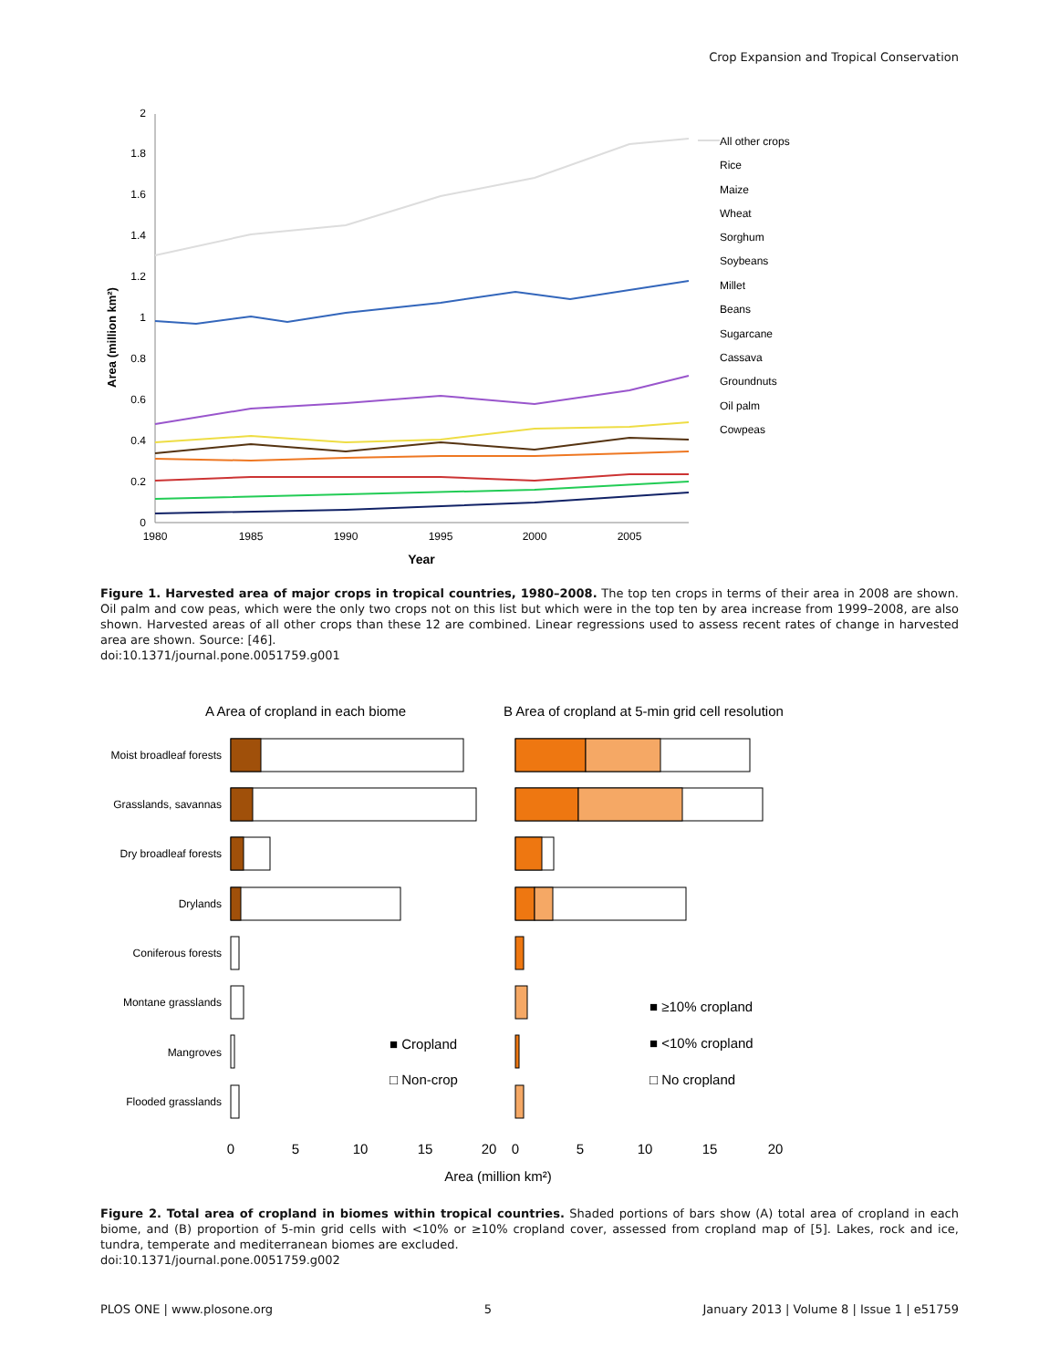Crop Expansion and Tropical Conservation
0
0.2
0.4
0.6
0.8
1
1.2
1.4
1.6
1.8
2
1980
1985
1990
1995
2000
2005
Year
Area (million km²)
All other crops
Rice
Maize
Wheat
Sorghum
Soybeans
Millet
Beans
Sugarcane
Cassava
Groundnuts
Oil palm
Cowpeas
Figure 1. Harvested area of major crops in tropical countries, 1980–2008. The top ten crops in terms of their area in 2008 are shown. Oil palm and cow peas, which were the only two crops not on this list but which were in the top ten by area increase from 1999–2008, are also shown. Harvested areas of all other crops than these 12 are combined. Linear regressions used to assess recent rates of change in harvested area are shown. Source: [46].
doi:10.1371/journal.pone.0051759.g001
A Area of cropland in each biome
B Area of cropland at 5-min grid cell resolution
Moist broadleaf forests
Grasslands, savannas
Dry broadleaf forests
Drylands
Coniferous forests
Montane grasslands
Mangroves
Flooded grasslands
■ Cropland
□ Non-crop
■ ≥10% cropland
■ <10% cropland
□ No cropland
0
5
10
15
20
0
5
10
15
20
Area (million km²)
Figure 2. Total area of cropland in biomes within tropical countries. Shaded portions of bars show (A) total area of cropland in each biome, and (B) proportion of 5-min grid cells with <10% or ≥10% cropland cover, assessed from cropland map of [5]. Lakes, rock and ice, tundra, temperate and mediterranean biomes are excluded.
doi:10.1371/journal.pone.0051759.g002
PLOS ONE | www.plosone.org 5 January 2013 | Volume 8 | Issue 1 | e51759